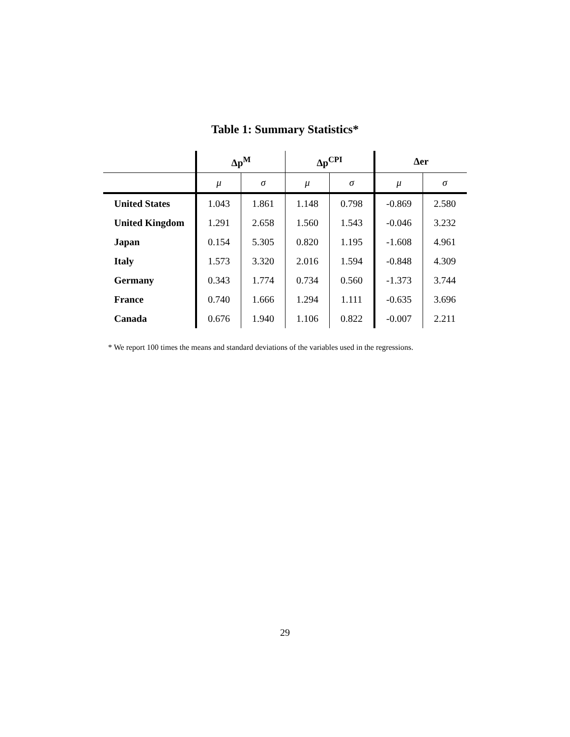Table 1: Summary Statistics*
| | Δp<sup>M</sup> | | Δp<sup>CPI</sup> | | Δer | |
| --- | --- | --- | --- | --- | --- | --- |
| | μ | σ | μ | σ | μ | σ |
| United States | 1.043 | 1.861 | 1.148 | 0.798 | -0.869 | 2.580 |
| United Kingdom | 1.291 | 2.658 | 1.560 | 1.543 | -0.046 | 3.232 |
| Japan | 0.154 | 5.305 | 0.820 | 1.195 | -1.608 | 4.961 |
| Italy | 1.573 | 3.320 | 2.016 | 1.594 | -0.848 | 4.309 |
| Germany | 0.343 | 1.774 | 0.734 | 0.560 | -1.373 | 3.744 |
| France | 0.740 | 1.666 | 1.294 | 1.111 | -0.635 | 3.696 |
| Canada | 0.676 | 1.940 | 1.106 | 0.822 | -0.007 | 2.211 |
* We report 100 times the means and standard deviations of the variables used in the regressions.
29